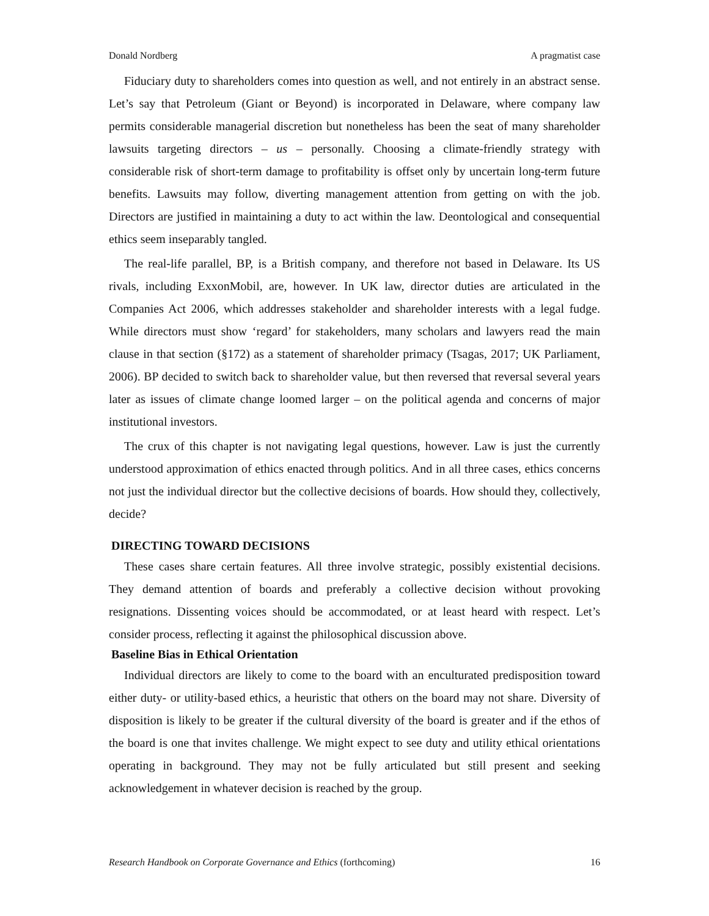Donald Nordberg A pragmatist case
Fiduciary duty to shareholders comes into question as well, and not entirely in an abstract sense. Let’s say that Petroleum (Giant or Beyond) is incorporated in Delaware, where company law permits considerable managerial discretion but nonetheless has been the seat of many shareholder lawsuits targeting directors – us – personally. Choosing a climate-friendly strategy with considerable risk of short-term damage to profitability is offset only by uncertain long-term future benefits. Lawsuits may follow, diverting management attention from getting on with the job. Directors are justified in maintaining a duty to act within the law. Deontological and consequential ethics seem inseparably tangled.
The real-life parallel, BP, is a British company, and therefore not based in Delaware. Its US rivals, including ExxonMobil, are, however. In UK law, director duties are articulated in the Companies Act 2006, which addresses stakeholder and shareholder interests with a legal fudge. While directors must show ‘regard’ for stakeholders, many scholars and lawyers read the main clause in that section (§172) as a statement of shareholder primacy (Tsagas, 2017; UK Parliament, 2006). BP decided to switch back to shareholder value, but then reversed that reversal several years later as issues of climate change loomed larger – on the political agenda and concerns of major institutional investors.
The crux of this chapter is not navigating legal questions, however. Law is just the currently understood approximation of ethics enacted through politics. And in all three cases, ethics concerns not just the individual director but the collective decisions of boards. How should they, collectively, decide?
DIRECTING TOWARD DECISIONS
These cases share certain features. All three involve strategic, possibly existential decisions. They demand attention of boards and preferably a collective decision without provoking resignations. Dissenting voices should be accommodated, or at least heard with respect. Let’s consider process, reflecting it against the philosophical discussion above.
Baseline Bias in Ethical Orientation
Individual directors are likely to come to the board with an enculturated predisposition toward either duty- or utility-based ethics, a heuristic that others on the board may not share. Diversity of disposition is likely to be greater if the cultural diversity of the board is greater and if the ethos of the board is one that invites challenge. We might expect to see duty and utility ethical orientations operating in background. They may not be fully articulated but still present and seeking acknowledgement in whatever decision is reached by the group.
Research Handbook on Corporate Governance and Ethics (forthcoming) 16